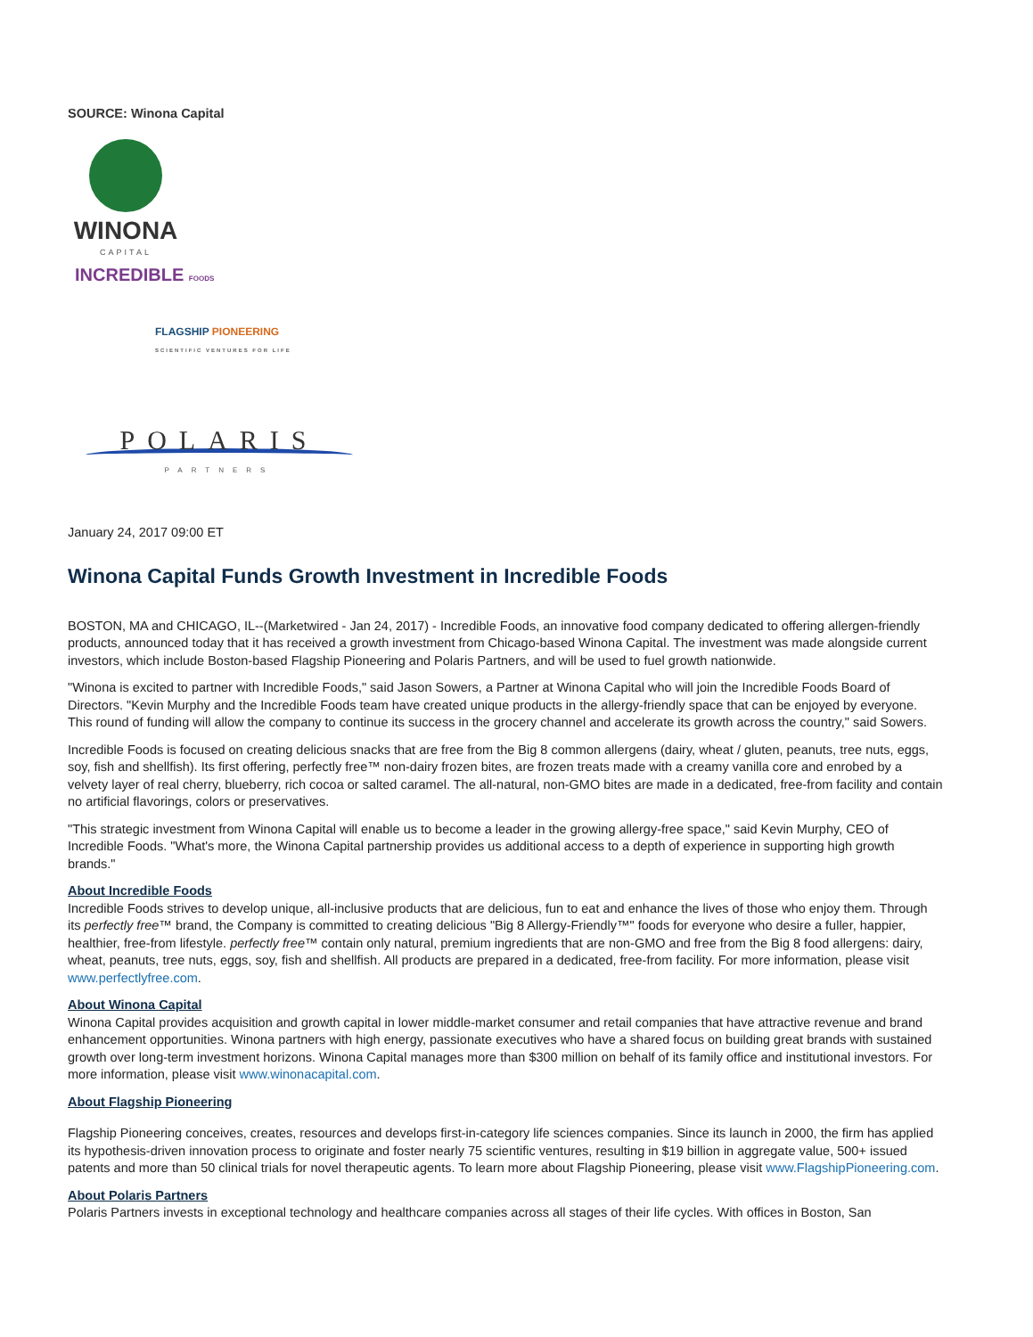SOURCE: Winona Capital
WINONA
CAPITAL
INCREDIBLE FOODS
FLAGSHIP PIONEERING
SCIENTIFIC VENTURES FOR LIFE
POLARIS
PARTNERS
January 24, 2017 09:00 ET
Winona Capital Funds Growth Investment in Incredible Foods
BOSTON, MA and CHICAGO, IL--(Marketwired - Jan 24, 2017) - Incredible Foods, an innovative food company dedicated to offering allergen-friendly products, announced today that it has received a growth investment from Chicago-based Winona Capital. The investment was made alongside current investors, which include Boston-based Flagship Pioneering and Polaris Partners, and will be used to fuel growth nationwide.
"Winona is excited to partner with Incredible Foods," said Jason Sowers, a Partner at Winona Capital who will join the Incredible Foods Board of Directors. "Kevin Murphy and the Incredible Foods team have created unique products in the allergy-friendly space that can be enjoyed by everyone. This round of funding will allow the company to continue its success in the grocery channel and accelerate its growth across the country," said Sowers.
Incredible Foods is focused on creating delicious snacks that are free from the Big 8 common allergens (dairy, wheat / gluten, peanuts, tree nuts, eggs, soy, fish and shellfish). Its first offering, perfectly free™ non-dairy frozen bites, are frozen treats made with a creamy vanilla core and enrobed by a velvety layer of real cherry, blueberry, rich cocoa or salted caramel. The all-natural, non-GMO bites are made in a dedicated, free-from facility and contain no artificial flavorings, colors or preservatives.
"This strategic investment from Winona Capital will enable us to become a leader in the growing allergy-free space," said Kevin Murphy, CEO of Incredible Foods. "What's more, the Winona Capital partnership provides us additional access to a depth of experience in supporting high growth brands."
About Incredible Foods
Incredible Foods strives to develop unique, all-inclusive products that are delicious, fun to eat and enhance the lives of those who enjoy them. Through its perfectly free™ brand, the Company is committed to creating delicious "Big 8 Allergy-Friendly™" foods for everyone who desire a fuller, happier, healthier, free-from lifestyle. perfectly free™ contain only natural, premium ingredients that are non-GMO and free from the Big 8 food allergens: dairy, wheat, peanuts, tree nuts, eggs, soy, fish and shellfish. All products are prepared in a dedicated, free-from facility. For more information, please visit www.perfectlyfree.com.
About Winona Capital
Winona Capital provides acquisition and growth capital in lower middle-market consumer and retail companies that have attractive revenue and brand enhancement opportunities. Winona partners with high energy, passionate executives who have a shared focus on building great brands with sustained growth over long-term investment horizons. Winona Capital manages more than $300 million on behalf of its family office and institutional investors. For more information, please visit www.winonacapital.com.
About Flagship Pioneering
Flagship Pioneering conceives, creates, resources and develops first-in-category life sciences companies. Since its launch in 2000, the firm has applied its hypothesis-driven innovation process to originate and foster nearly 75 scientific ventures, resulting in $19 billion in aggregate value, 500+ issued patents and more than 50 clinical trials for novel therapeutic agents. To learn more about Flagship Pioneering, please visit www.FlagshipPioneering.com.
About Polaris Partners
Polaris Partners invests in exceptional technology and healthcare companies across all stages of their life cycles. With offices in Boston, San